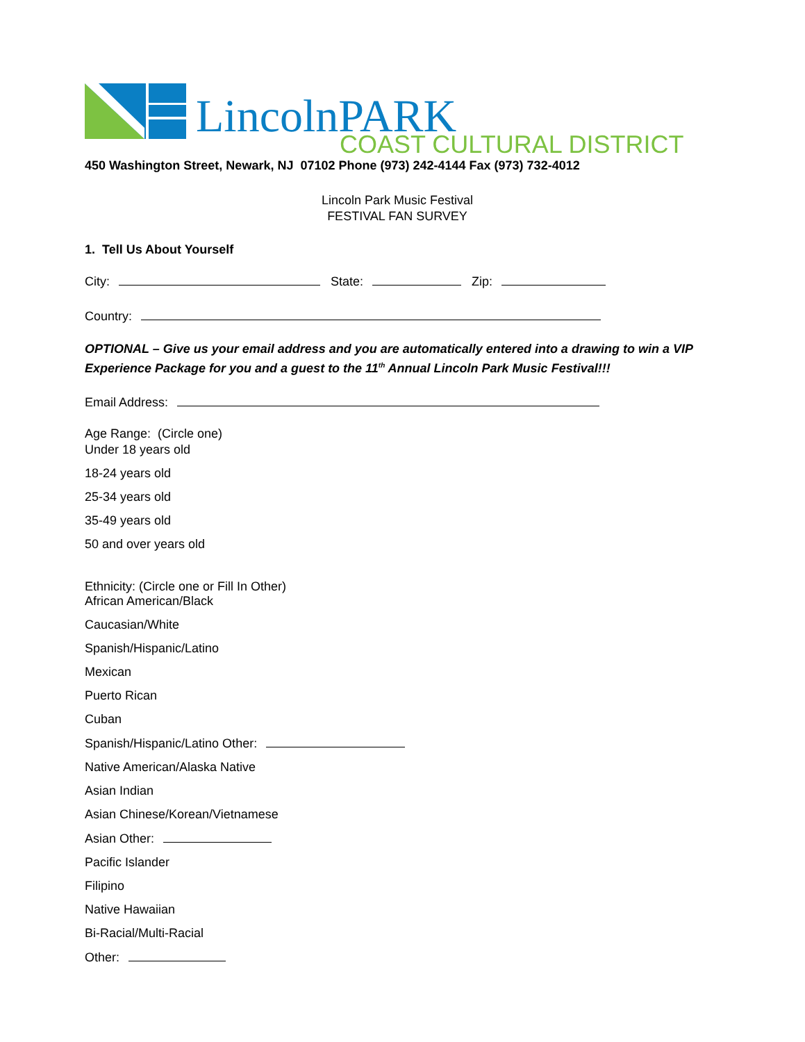LincolnPARK
COAST CULTURAL DISTRICT
450 Washington Street, Newark, NJ 07102 Phone (973) 242-4144 Fax (973) 732-4012
Lincoln Park Music Festival
FESTIVAL FAN SURVEY
1. Tell Us About Yourself
City: State: Zip:
Country:
OPTIONAL – Give us your email address and you are automatically entered into a drawing to win a VIP Experience Package for you and a guest to the 11<sup>th</sup> Annual Lincoln Park Music Festival!!!
Email Address:
Age Range: (Circle one)
Under 18 years old
18-24 years old
25-34 years old
35-49 years old
50 and over years old
Ethnicity: (Circle one or Fill In Other)
African American/Black
Caucasian/White
Spanish/Hispanic/Latino
Mexican
Puerto Rican
Cuban
Spanish/Hispanic/Latino Other:
Native American/Alaska Native
Asian Indian
Asian Chinese/Korean/Vietnamese
Asian Other:
Pacific Islander
Filipino
Native Hawaiian
Bi-Racial/Multi-Racial
Other: